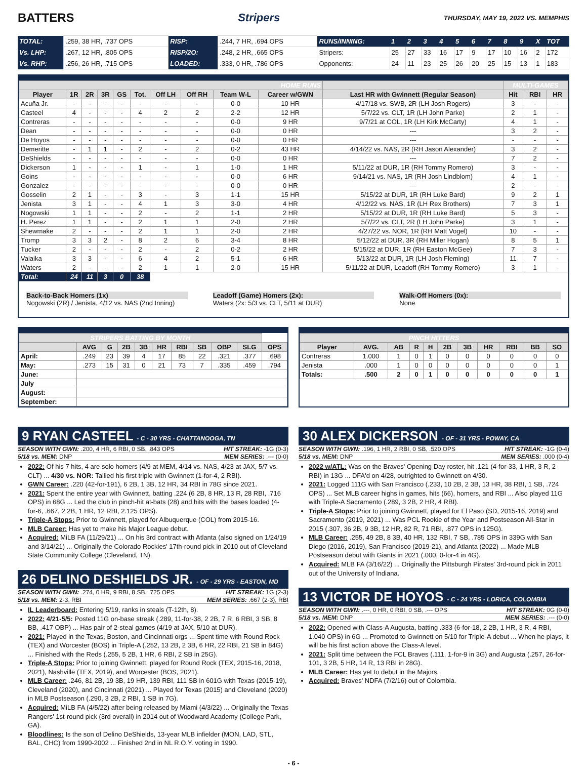BATTERS Stripers THURSDAY, MAY 19, 2022 VS. MEMPHIS
| TOTAL: | .259, 38 HR, .737 OPS | RISP: | .244, 7 HR, .694 OPS | RUNS/INNING: | 1 | 2 | 3 | 4 | 5 | 6 | 7 | 8 | 9 | X | TOT |
| Vs. LHP: | .267, 12 HR, .805 OPS | RISP/2O: | .248, 2 HR, .665 OPS | Stripers: | 25 | 27 | 33 | 16 | 17 | 9 | 17 | 10 | 16 | 2 | 172 |
| Vs. RHP: | .256, 26 HR, .715 OPS | LOADED: | .333, 0 HR, .786 OPS | Opponents: | 24 | 11 | 23 | 25 | 26 | 20 | 25 | 15 | 13 | 1 | 183 |
| HOME RUNS | | | | | | | | | | | MULTI-GAMES | | |
| --- | --- | --- | --- | --- | --- | --- | --- | --- | --- | --- | --- | --- | --- |
| Player | 1R | 2R | 3R | GS | Tot. | Off LH | Off RH | Team W-L | Career w/GWN | Last HR with Gwinnett (Regular Season) | Hit | RBI | HR |
| Acuña Jr. | - | - | - | - | - | - | - | 0-0 | 10 HR | 4/17/18 vs. SWB, 2R (LH Josh Rogers) | 3 | - | - |
| Casteel | 4 | - | - | - | 4 | 2 | 2 | 2-2 | 12 HR | 5/7/22 vs. CLT, 1R (LH John Parke) | 2 | 1 | - |
| Contreras | - | - | - | - | - | - | - | 0-0 | 9 HR | 9/7/21 at COL, 1R (LH Kirk McCarty) | 4 | 1 | - |
| Dean | - | - | - | - | - | - | - | 0-0 | 0 HR | --- | 3 | 2 | - |
| De Hoyos | - | - | - | - | - | - | - | 0-0 | 0 HR | --- | - | - | - |
| Demeritte | - | 1 | 1 | - | 2 | - | 2 | 0-2 | 43 HR | 4/14/22 vs. NAS, 2R (RH Jason Alexander) | 3 | 2 | - |
| DeShields | - | - | - | - | - | - | - | 0-0 | 0 HR | --- | 7 | 2 | - |
| Dickerson | 1 | - | - | - | 1 | - | 1 | 1-0 | 1 HR | 5/11/22 at DUR, 1R (RH Tommy Romero) | 3 | - | - |
| Goins | - | - | - | - | - | - | - | 0-0 | 6 HR | 9/14/21 vs. NAS, 1R (RH Josh Lindblom) | 4 | 1 | - |
| Gonzalez | - | - | - | - | - | - | - | 0-0 | 0 HR | --- | 2 | - | - |
| Gosselin | 2 | 1 | - | - | 3 | - | 3 | 1-1 | 15 HR | 5/15/22 at DUR, 1R (RH Luke Bard) | 9 | 2 | 1 |
| Jenista | 3 | 1 | - | - | 4 | 1 | 3 | 3-0 | 4 HR | 4/12/22 vs. NAS, 1R (LH Rex Brothers) | 7 | 3 | 1 |
| Nogowski | 1 | 1 | - | - | 2 | - | 2 | 1-1 | 2 HR | 5/15/22 at DUR, 1R (RH Luke Bard) | 5 | 3 | - |
| H. Perez | 1 | 1 | - | - | 2 | 1 | 1 | 2-0 | 2 HR | 5/7/22 vs. CLT, 2R (LH John Parke) | 3 | 1 | - |
| Shewmake | 2 | - | - | - | 2 | 1 | 1 | 2-0 | 2 HR | 4/27/22 vs. NOR, 1R (RH Matt Vogel) | 10 | - | - |
| Tromp | 3 | 3 | 2 | - | 8 | 2 | 6 | 3-4 | 8 HR | 5/12/22 at DUR, 3R (RH Miller Hogan) | 8 | 5 | 1 |
| Tucker | 2 | - | - | - | 2 | - | 2 | 0-2 | 2 HR | 5/15/22 at DUR, 1R (RH Easton McGee) | 7 | 3 | - |
| Valaika | 3 | 3 | - | - | 6 | 4 | 2 | 5-1 | 6 HR | 5/13/22 at DUR, 1R (LH Josh Fleming) | 11 | 7 | - |
| Waters | 2 | - | - | - | 2 | 1 | 1 | 2-0 | 15 HR | 5/11/22 at DUR, Leadoff (RH Tommy Romero) | 3 | 1 | - |
| Total: | 24 | 11 | 3 | 0 | 38 | | | | | | | | |
Back-to-Back Homers (1x)
Nogowski (2R) / Jenista, 4/12 vs. NAS (2nd Inning)
Leadoff (Game) Homers (2x):
Waters (2x: 5/3 vs. CLT, 5/11 at DUR)
Walk-Off Homers (0x):
None
| STRIPERS BATTING BY MONTH | | | | | | | | | | |
| --- | --- | --- | --- | --- | --- | --- | --- | --- | --- | --- |
| | AVG | G | 2B | 3B | HR | RBI | SB | OBP | SLG | OPS |
| April: | .249 | 23 | 39 | 4 | 17 | 85 | 22 | .321 | .377 | .698 |
| May: | .273 | 15 | 31 | 0 | 21 | 73 | 7 | .335 | .459 | .794 |
| June: | | | | | | | | | | |
| July | | | | | | | | | | |
| August: | | | | | | | | | | |
| September: | | | | | | | | | | |
| PINCH HITTERS | | | | | | | | | | |
| --- | --- | --- | --- | --- | --- | --- | --- | --- | --- | --- |
| Player | AVG. | AB | R | H | 2B | 3B | HR | RBI | BB | SO |
| Contreras | 1.000 | 1 | 0 | 1 | 0 | 0 | 0 | 0 | 0 | 0 |
| Jenista | .000 | 1 | 0 | 0 | 0 | 0 | 0 | 0 | 0 | 1 |
| Totals: | .500 | 2 | 0 | 1 | 0 | 0 | 0 | 0 | 0 | 1 |
9 RYAN CASTEEL - C - 30 YRS - CHATTANOOGA, TN
SEASON WITH GWN: .200, 4 HR, 6 RBI, 0 SB, .843 OPS HIT STREAK: -1G (0-3)
5/18 vs. MEM: DNP MEM SERIES: .--- (0-0)
2022: Of his 7 hits, 4 are solo homers (4/9 at MEM, 4/14 vs. NAS, 4/23 at JAX, 5/7 vs. CLT) ... 4/30 vs. NOR: Tallied his first triple with Gwinnett (1-for-4, 2 RBI).
GWN Career: .220 (42-for-191), 6 2B, 1 3B, 12 HR, 34 RBI in 78G since 2021.
2021: Spent the entire year with Gwinnett, batting .224 (6 2B, 8 HR, 13 R, 28 RBI, .716 OPS) in 68G ... Led the club in pinch-hit at-bats (28) and hits with the bases loaded (4-for-6, .667, 2 2B, 1 HR, 12 RBI, 2.125 OPS).
Triple-A Stops: Prior to Gwinnett, played for Albuquerque (COL) from 2015-16.
MLB Career: Has yet to make his Major League debut.
Acquired: MiLB FA (11/29/21) ... On his 3rd contract with Atlanta (also signed on 1/24/19 and 3/14/21) ... Originally the Colorado Rockies' 17th-round pick in 2010 out of Cleveland State Community College (Cleveland, TN).
26 DELINO DESHIELDS JR. - OF - 29 YRS - EASTON, MD
SEASON WITH GWN: .274, 0 HR, 9 RBI, 8 SB, .725 OPS HIT STREAK: 1G (2-3)
5/18 vs. MEM: 2-3, RBI MEM SERIES: .667 (2-3), RBI
IL Leaderboard: Entering 5/19, ranks in steals (T-12th, 8).
2022: 4/21-5/5: Posted 11G on-base streak (.289, 11-for-38, 2 2B, 7 R, 6 RBI, 3 SB, 8 BB, .417 OBP) ... Has pair of 2-steal games (4/19 at JAX, 5/10 at DUR).
2021: Played in the Texas, Boston, and Cincinnati orgs ... Spent time with Round Rock (TEX) and Worcester (BOS) in Triple-A (.252, 13 2B, 2 3B, 6 HR, 22 RBI, 21 SB in 84G) ... Finished with the Reds (.255, 5 2B, 1 HR, 6 RBI, 2 SB in 25G).
Triple-A Stops: Prior to joining Gwinnett, played for Round Rock (TEX, 2015-16, 2018, 2021), Nashville (TEX, 2019), and Worcester (BOS, 2021).
MLB Career: .246, 81 2B, 19 3B, 19 HR, 139 RBI, 111 SB in 601G with Texas (2015-19), Cleveland (2020), and Cincinnati (2021) ... Played for Texas (2015) and Cleveland (2020) in MLB Postseason (.290, 3 2B, 2 RBI, 1 SB in 7G).
Acquired: MiLB FA (4/5/22) after being released by Miami (4/3/22) ... Originally the Texas Rangers' 1st-round pick (3rd overall) in 2014 out of Woodward Academy (College Park, GA).
Bloodlines: Is the son of Delino DeShields, 13-year MLB infielder (MON, LAD, STL, BAL, CHC) from 1990-2002 ... Finished 2nd in NL R.O.Y. voting in 1990.
30 ALEX DICKERSON - OF - 31 YRS - POWAY, CA
SEASON WITH GWN: .196, 1 HR, 2 RBI, 0 SB, .520 OPS HIT STREAK: -1G (0-4)
5/18 vs. MEM: DNP MEM SERIES: .000 (0-4)
2022 w/ATL: Was on the Braves' Opening Day roster, hit .121 (4-for-33, 1 HR, 3 R, 2 RBI) in 13G ... DFA'd on 4/28, outrighted to Gwinnett on 4/30.
2021: Logged 111G with San Francisco (.233, 10 2B, 2 3B, 13 HR, 38 RBI, 1 SB, .724 OPS) ... Set MLB career highs in games, hits (66), homers, and RBI ... Also played 11G with Triple-A Sacramento (.289, 3 2B, 2 HR, 4 RBI).
Triple-A Stops: Prior to joining Gwinnett, played for El Paso (SD, 2015-16, 2019) and Sacramento (2019, 2021) ... Was PCL Rookie of the Year and Postseason All-Star in 2015 (.307, 36 2B, 9 3B, 12 HR, 82 R, 71 RBI, .877 OPS in 125G).
MLB Career: .255, 49 2B, 8 3B, 40 HR, 132 RBI, 7 SB, .785 OPS in 339G with San Diego (2016, 2019), San Francisco (2019-21), and Atlanta (2022) ... Made MLB Postseason debut with Giants in 2021 (.000, 0-for-4 in 4G).
Acquired: MLB FA (3/16/22) ... Originally the Pittsburgh Pirates' 3rd-round pick in 2011 out of the University of Indiana.
13 VICTOR DE HOYOS - C - 24 YRS - LORICA, COLOMBIA
SEASON WITH GWN: .---, 0 HR, 0 RBI, 0 SB, .--- OPS HIT STREAK: 0G (0-0)
5/18 vs. MEM: DNP MEM SERIES: .--- (0-0)
2022: Opened with Class-A Augusta, batting .333 (6-for-18, 2 2B, 1 HR, 3 R, 4 RBI, 1.040 OPS) in 6G ... Promoted to Gwinnett on 5/10 for Triple-A debut ... When he plays, it will be his first action above the Class-A level.
2021: Split time between the FCL Braves (.111, 1-for-9 in 3G) and Augusta (.257, 26-for-101, 3 2B, 5 HR, 14 R, 13 RBI in 28G).
MLB Career: Has yet to debut in the Majors.
Acquired: Braves' NDFA (7/2/16) out of Colombia.
- 6 -